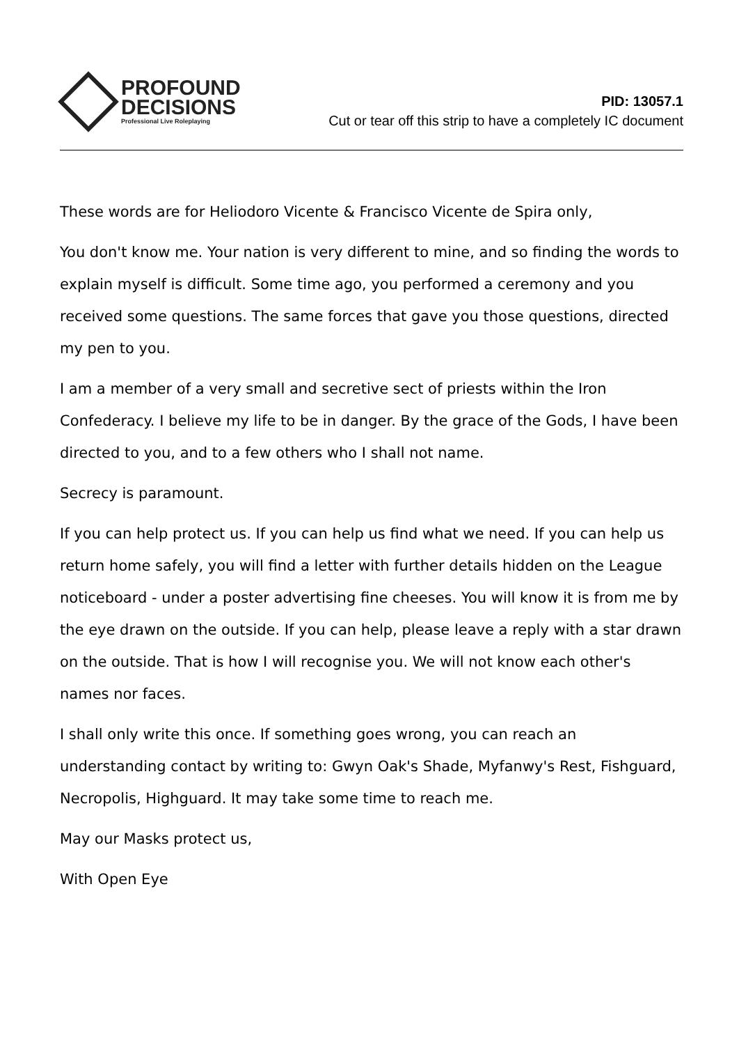PROFOUND
DECISIONS
Professional Live Roleplaying
PID: 13057.1
Cut or tear off this strip to have a completely IC document
These words are for Heliodoro Vicente & Francisco Vicente de Spira only,
You don't know me. Your nation is very different to mine, and so finding the words to explain myself is difficult. Some time ago, you performed a ceremony and you received some questions. The same forces that gave you those questions, directed my pen to you.
I am a member of a very small and secretive sect of priests within the Iron Confederacy. I believe my life to be in danger. By the grace of the Gods, I have been directed to you, and to a few others who I shall not name.
Secrecy is paramount.
If you can help protect us. If you can help us find what we need. If you can help us return home safely, you will find a letter with further details hidden on the League noticeboard - under a poster advertising fine cheeses. You will know it is from me by the eye drawn on the outside. If you can help, please leave a reply with a star drawn on the outside. That is how I will recognise you. We will not know each other's names nor faces.
I shall only write this once. If something goes wrong, you can reach an understanding contact by writing to: Gwyn Oak's Shade, Myfanwy's Rest, Fishguard, Necropolis, Highguard. It may take some time to reach me.
May our Masks protect us,
With Open Eye